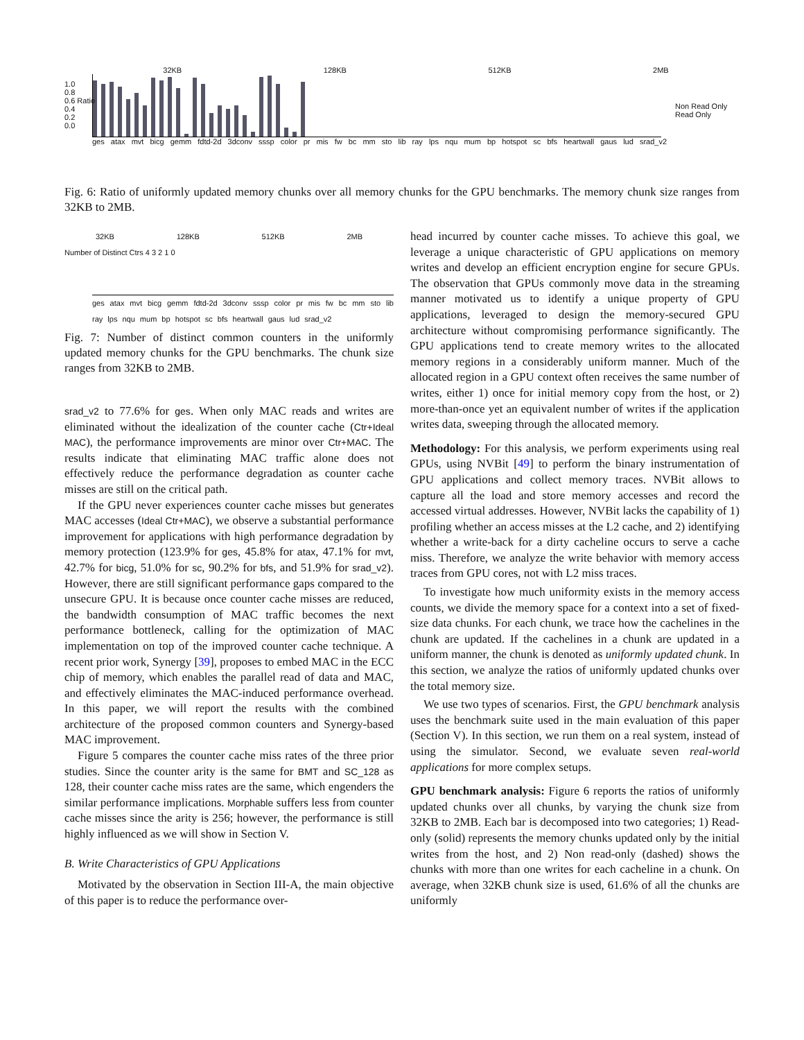32KB 128KB 512KB 2MB
Non Read Only
Read Only
ges atax mvt bicg gemm fdtd-2d 3dconv sssp color pr mis fw bc mm sto lib ray lps nqu mum bp hotspot sc bfs heartwall gaus lud srad_v2
1.0
0.8
0.6 Ratio
0.4
0.2
0.0
Fig. 6: Ratio of uniformly updated memory chunks over all memory chunks for the GPU benchmarks. The memory chunk size ranges from 32KB to 2MB.
32KB 128KB 512KB 2MB
Number of Distinct Ctrs 4 3 2 1 0
ges atax mvt bicg gemm fdtd-2d 3dconv sssp color pr mis fw bc mm sto lib ray lps nqu mum bp hotspot sc bfs heartwall gaus lud srad_v2
Fig. 7: Number of distinct common counters in the uniformly updated memory chunks for the GPU benchmarks. The chunk size ranges from 32KB to 2MB.
srad_v2 to 77.6% for ges. When only MAC reads and writes are eliminated without the idealization of the counter cache (Ctr+Ideal MAC), the performance improvements are minor over Ctr+MAC. The results indicate that eliminating MAC traffic alone does not effectively reduce the performance degradation as counter cache misses are still on the critical path.
If the GPU never experiences counter cache misses but generates MAC accesses (Ideal Ctr+MAC), we observe a substantial performance improvement for applications with high performance degradation by memory protection (123.9% for ges, 45.8% for atax, 47.1% for mvt, 42.7% for bicg, 51.0% for sc, 90.2% for bfs, and 51.9% for srad_v2). However, there are still significant performance gaps compared to the unsecure GPU. It is because once counter cache misses are reduced, the bandwidth consumption of MAC traffic becomes the next performance bottleneck, calling for the optimization of MAC implementation on top of the improved counter cache technique. A recent prior work, Synergy [39], proposes to embed MAC in the ECC chip of memory, which enables the parallel read of data and MAC, and effectively eliminates the MAC-induced performance overhead. In this paper, we will report the results with the combined architecture of the proposed common counters and Synergy-based MAC improvement.
Figure 5 compares the counter cache miss rates of the three prior studies. Since the counter arity is the same for BMT and SC_128 as 128, their counter cache miss rates are the same, which engenders the similar performance implications. Morphable suffers less from counter cache misses since the arity is 256; however, the performance is still highly influenced as we will show in Section V.
B. Write Characteristics of GPU Applications
Motivated by the observation in Section III-A, the main objective of this paper is to reduce the performance over-
head incurred by counter cache misses. To achieve this goal, we leverage a unique characteristic of GPU applications on memory writes and develop an efficient encryption engine for secure GPUs. The observation that GPUs commonly move data in the streaming manner motivated us to identify a unique property of GPU applications, leveraged to design the memory-secured GPU architecture without compromising performance significantly. The GPU applications tend to create memory writes to the allocated memory regions in a considerably uniform manner. Much of the allocated region in a GPU context often receives the same number of writes, either 1) once for initial memory copy from the host, or 2) more-than-once yet an equivalent number of writes if the application writes data, sweeping through the allocated memory.
Methodology: For this analysis, we perform experiments using real GPUs, using NVBit [49] to perform the binary instrumentation of GPU applications and collect memory traces. NVBit allows to capture all the load and store memory accesses and record the accessed virtual addresses. However, NVBit lacks the capability of 1) profiling whether an access misses at the L2 cache, and 2) identifying whether a write-back for a dirty cacheline occurs to serve a cache miss. Therefore, we analyze the write behavior with memory access traces from GPU cores, not with L2 miss traces.
To investigate how much uniformity exists in the memory access counts, we divide the memory space for a context into a set of fixed-size data chunks. For each chunk, we trace how the cachelines in the chunk are updated. If the cachelines in a chunk are updated in a uniform manner, the chunk is denoted as uniformly updated chunk. In this section, we analyze the ratios of uniformly updated chunks over the total memory size.
We use two types of scenarios. First, the GPU benchmark analysis uses the benchmark suite used in the main evaluation of this paper (Section V). In this section, we run them on a real system, instead of using the simulator. Second, we evaluate seven real-world applications for more complex setups.
GPU benchmark analysis: Figure 6 reports the ratios of uniformly updated chunks over all chunks, by varying the chunk size from 32KB to 2MB. Each bar is decomposed into two categories; 1) Read-only (solid) represents the memory chunks updated only by the initial writes from the host, and 2) Non read-only (dashed) shows the chunks with more than one writes for each cacheline in a chunk. On average, when 32KB chunk size is used, 61.6% of all the chunks are uniformly